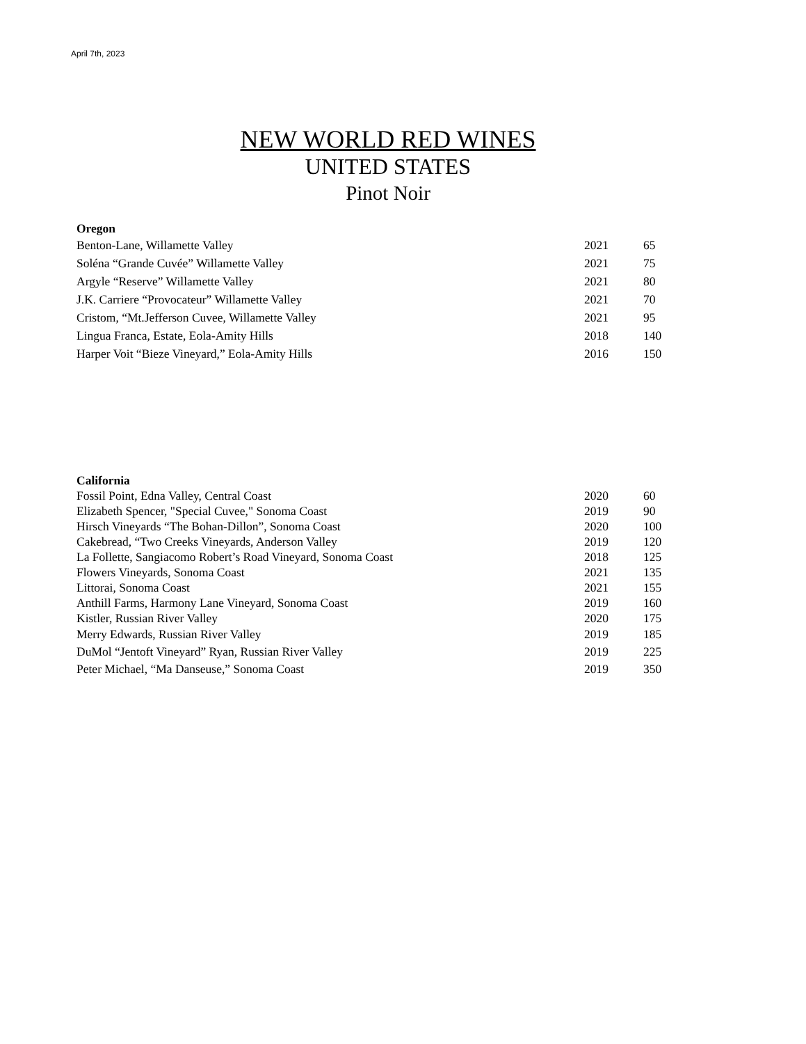April 7th, 2023
NEW WORLD RED WINES
UNITED STATES
Pinot Noir
| Oregon | | |
| --- | --- | --- |
| Benton-Lane, Willamette Valley | 2021 | 65 |
| Soléna “Grande Cuvée” Willamette Valley | 2021 | 75 |
| Argyle “Reserve” Willamette Valley | 2021 | 80 |
| J.K. Carriere “Provocateur” Willamette Valley | 2021 | 70 |
| Cristom, “Mt.Jefferson Cuvee, Willamette Valley | 2021 | 95 |
| Lingua Franca, Estate, Eola-Amity Hills | 2018 | 140 |
| Harper Voit “Bieze Vineyard,” Eola-Amity Hills | 2016 | 150 |
| California | | |
| --- | --- | --- |
| Fossil Point, Edna Valley, Central Coast | 2020 | 60 |
| Elizabeth Spencer, "Special Cuvee," Sonoma Coast | 2019 | 90 |
| Hirsch Vineyards “The Bohan-Dillon”, Sonoma Coast | 2020 | 100 |
| Cakebread, “Two Creeks Vineyards, Anderson Valley | 2019 | 120 |
| La Follette, Sangiacomo Robert’s Road Vineyard, Sonoma Coast | 2018 | 125 |
| Flowers Vineyards, Sonoma Coast | 2021 | 135 |
| Littorai, Sonoma Coast | 2021 | 155 |
| Anthill Farms, Harmony Lane Vineyard, Sonoma Coast | 2019 | 160 |
| Kistler, Russian River Valley | 2020 | 175 |
| Merry Edwards, Russian River Valley | 2019 | 185 |
| DuMol “Jentoft Vineyard” Ryan, Russian River Valley | 2019 | 225 |
| Peter Michael, “Ma Danseuse,” Sonoma Coast | 2019 | 350 |